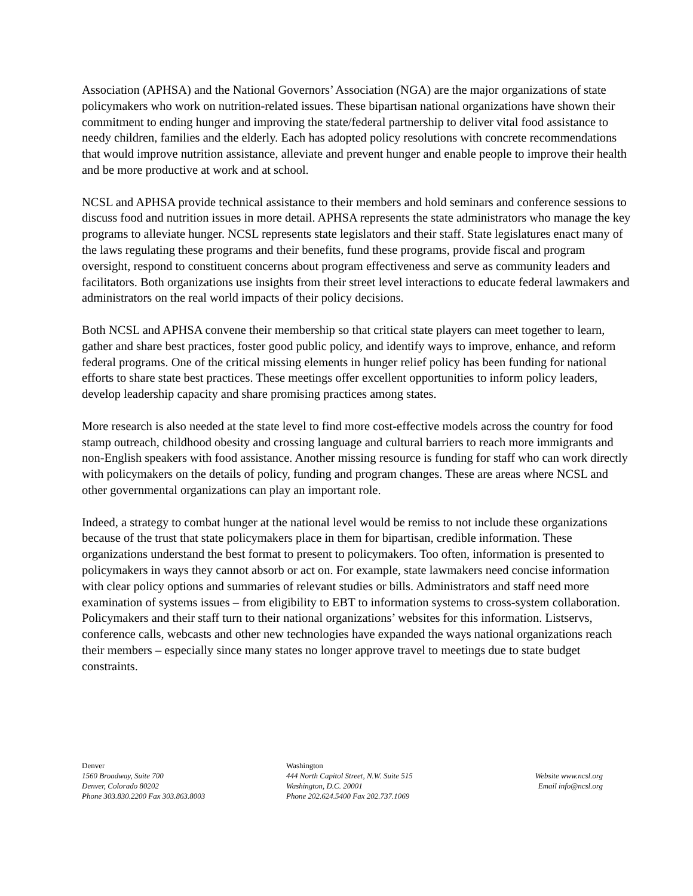Association (APHSA) and the National Governors’ Association (NGA) are the major organizations of state policymakers who work on nutrition-related issues. These bipartisan national organizations have shown their commitment to ending hunger and improving the state/federal partnership to deliver vital food assistance to needy children, families and the elderly. Each has adopted policy resolutions with concrete recommendations that would improve nutrition assistance, alleviate and prevent hunger and enable people to improve their health and be more productive at work and at school.
NCSL and APHSA provide technical assistance to their members and hold seminars and conference sessions to discuss food and nutrition issues in more detail. APHSA represents the state administrators who manage the key programs to alleviate hunger. NCSL represents state legislators and their staff. State legislatures enact many of the laws regulating these programs and their benefits, fund these programs, provide fiscal and program oversight, respond to constituent concerns about program effectiveness and serve as community leaders and facilitators. Both organizations use insights from their street level interactions to educate federal lawmakers and administrators on the real world impacts of their policy decisions.
Both NCSL and APHSA convene their membership so that critical state players can meet together to learn, gather and share best practices, foster good public policy, and identify ways to improve, enhance, and reform federal programs. One of the critical missing elements in hunger relief policy has been funding for national efforts to share state best practices. These meetings offer excellent opportunities to inform policy leaders, develop leadership capacity and share promising practices among states.
More research is also needed at the state level to find more cost-effective models across the country for food stamp outreach, childhood obesity and crossing language and cultural barriers to reach more immigrants and non-English speakers with food assistance. Another missing resource is funding for staff who can work directly with policymakers on the details of policy, funding and program changes. These are areas where NCSL and other governmental organizations can play an important role.
Indeed, a strategy to combat hunger at the national level would be remiss to not include these organizations because of the trust that state policymakers place in them for bipartisan, credible information. These organizations understand the best format to present to policymakers. Too often, information is presented to policymakers in ways they cannot absorb or act on. For example, state lawmakers need concise information with clear policy options and summaries of relevant studies or bills. Administrators and staff need more examination of systems issues – from eligibility to EBT to information systems to cross-system collaboration. Policymakers and their staff turn to their national organizations’ websites for this information. Listservs, conference calls, webcasts and other new technologies have expanded the ways national organizations reach their members – especially since many states no longer approve travel to meetings due to state budget constraints.
Denver
1560 Broadway, Suite 700
Denver, Colorado 80202
Phone 303.830.2200 Fax 303.863.8003
Washington
444 North Capitol Street, N.W. Suite 515
Washington, D.C. 20001
Phone 202.624.5400 Fax 202.737.1069
Website www.ncsl.org
Email info@ncsl.org